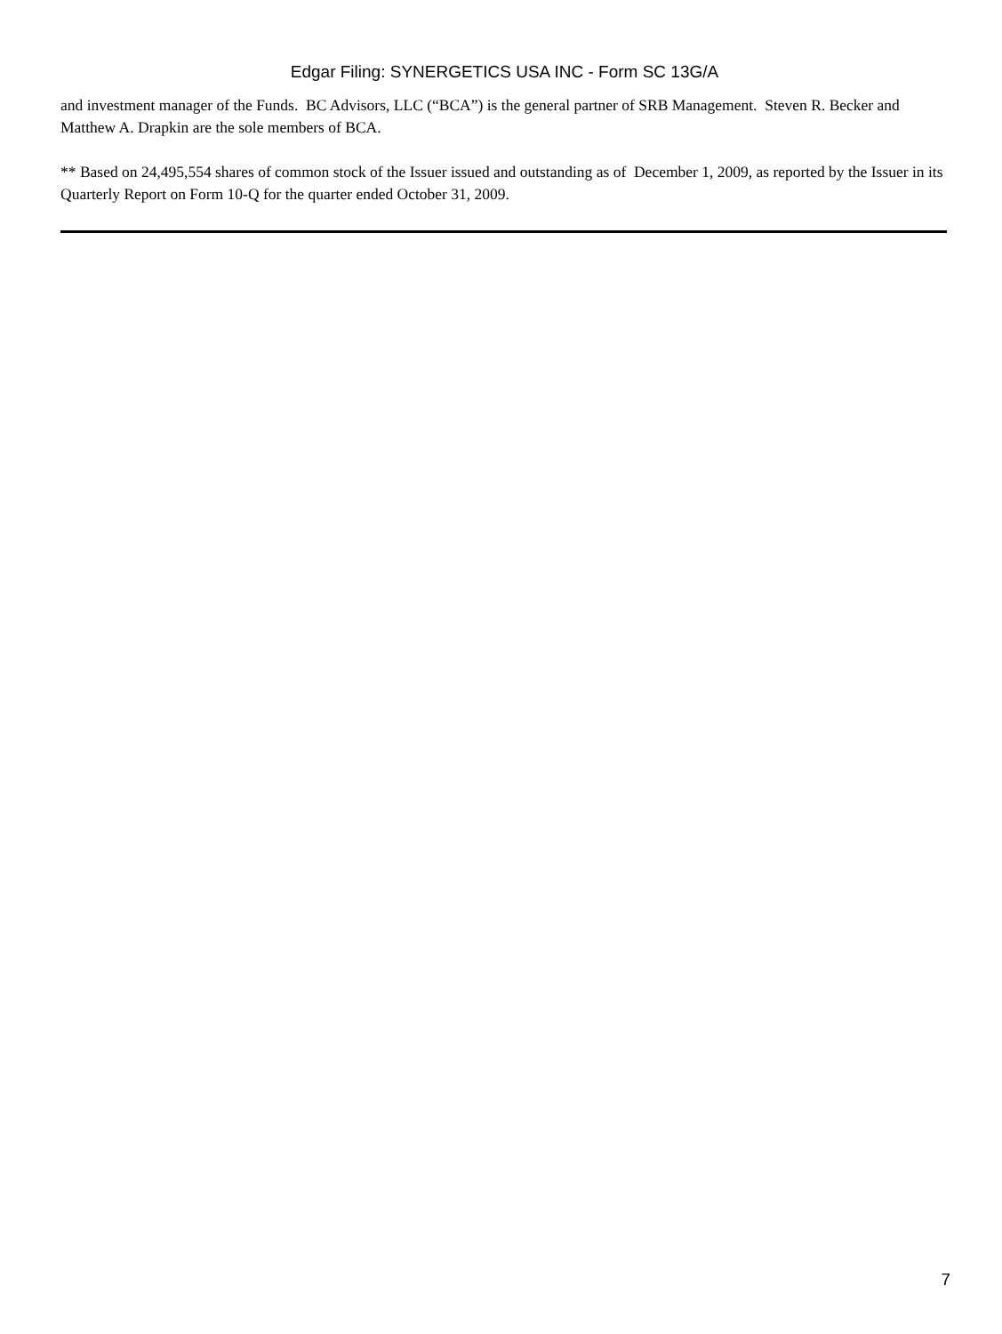Edgar Filing: SYNERGETICS USA INC - Form SC 13G/A
and investment manager of the Funds. BC Advisors, LLC (“BCA”) is the general partner of SRB Management. Steven R. Becker and Matthew A. Drapkin are the sole members of BCA.
** Based on 24,495,554 shares of common stock of the Issuer issued and outstanding as of December 1, 2009, as reported by the Issuer in its Quarterly Report on Form 10-Q for the quarter ended October 31, 2009.
7